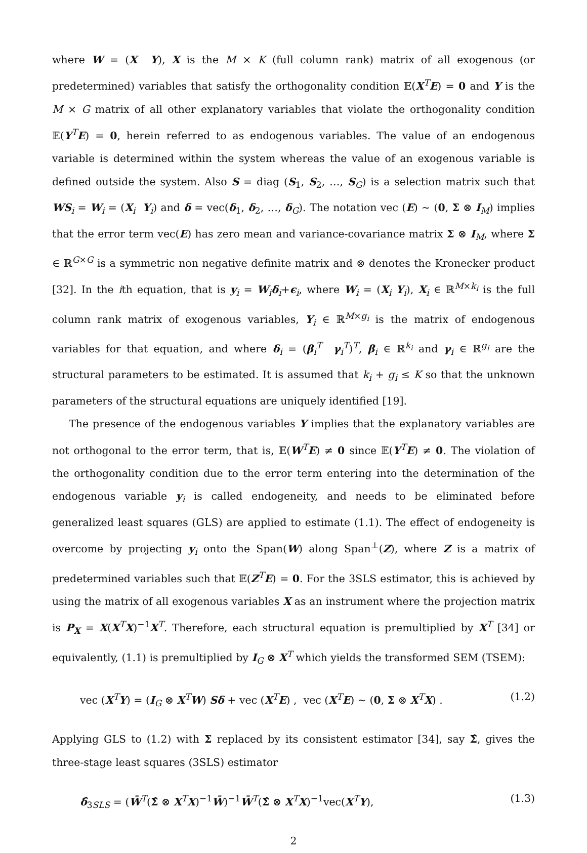where W = (X Y), X is the M × K (full column rank) matrix of all exogenous (or predetermined) variables that satisfy the orthogonality condition 𝔼(X<sup>T</sup>E) = 0 and Y is the M × G matrix of all other explanatory variables that violate the orthogonality condition 𝔼(Y<sup>T</sup>E) = 0, herein referred to as endogenous variables. The value of an endogenous variable is determined within the system whereas the value of an exogenous variable is defined outside the system. Also S = diag (S<sub>1</sub>, S<sub>2</sub>, …, S<sub>G</sub>) is a selection matrix such that WS<sub>i</sub> = W<sub>i</sub> = (X<sub>i</sub> Y<sub>i</sub>) and δ = vec(δ<sub>1</sub>, δ<sub>2</sub>, …, δ<sub>G</sub>). The notation vec (E) ∼ (0, Σ ⊗ I<sub>M</sub>) implies that the error term vec(E) has zero mean and variance-covariance matrix Σ ⊗ I<sub>M</sub>, where Σ ∈ ℝ<sup>G×G</sup> is a symmetric non negative definite matrix and ⊗ denotes the Kronecker product [32]. In the ith equation, that is y<sub>i</sub> = W<sub>i</sub>δ<sub>i</sub>+ϵ<sub>i</sub>, where W<sub>i</sub> = (X<sub>i</sub> Y<sub>i</sub>), X<sub>i</sub> ∈ ℝ<sup>M×k<sub>i</sub></sup> is the full column rank matrix of exogenous variables, Y<sub>i</sub> ∈ ℝ<sup>M×g<sub>i</sub></sup> is the matrix of endogenous variables for that equation, and where δ<sub>i</sub> = (β<sub>i</sub><sup>T</sup> γ<sub>i</sub><sup>T</sup>)<sup>T</sup>, β<sub>i</sub> ∈ ℝ<sup>k<sub>i</sub></sup> and γ<sub>i</sub> ∈ ℝ<sup>g<sub>i</sub></sup> are the structural parameters to be estimated. It is assumed that k<sub>i</sub> + g<sub>i</sub> ≤ K so that the unknown parameters of the structural equations are uniquely identified [19].
The presence of the endogenous variables Y implies that the explanatory variables are not orthogonal to the error term, that is, 𝔼(W<sup>T</sup>E) ≠ 0 since 𝔼(Y<sup>T</sup>E) ≠ 0. The violation of the orthogonality condition due to the error term entering into the determination of the endogenous variable y<sub>i</sub> is called endogeneity, and needs to be eliminated before generalized least squares (GLS) are applied to estimate (1.1). The effect of endogeneity is overcome by projecting y<sub>i</sub> onto the Span(W) along Span<sup>⊥</sup>(Z), where Z is a matrix of predetermined variables such that 𝔼(Z<sup>T</sup>E) = 0. For the 3SLS estimator, this is achieved by using the matrix of all exogenous variables X as an instrument where the projection matrix is P<sub>X</sub> = X(X<sup>T</sup>X)<sup>−1</sup>X<sup>T</sup>. Therefore, each structural equation is premultiplied by X<sup>T</sup> [34] or equivalently, (1.1) is premultiplied by I<sub>G</sub> ⊗ X<sup>T</sup> which yields the transformed SEM (TSEM):
vec (X<sup>T</sup>Y) = (I<sub>G</sub> ⊗ X<sup>T</sup>W) Sδ + vec (X<sup>T</sup>E) , vec (X<sup>T</sup>E) ∼ (0, Σ ⊗ X<sup>T</sup>X) . (1.2)
Applying GLS to (1.2) with Σ replaced by its consistent estimator [34], say Σ̂, gives the three-stage least squares (3SLS) estimator
δ̂<sub>3SLS</sub> = (W̄<sup>T</sup>(Σ̂ ⊗ X<sup>T</sup>X)<sup>−1</sup>W̄)<sup>−1</sup>W̄<sup>T</sup>(Σ̂ ⊗ X<sup>T</sup>X)<sup>−1</sup>vec(X<sup>T</sup>Y), (1.3)
2